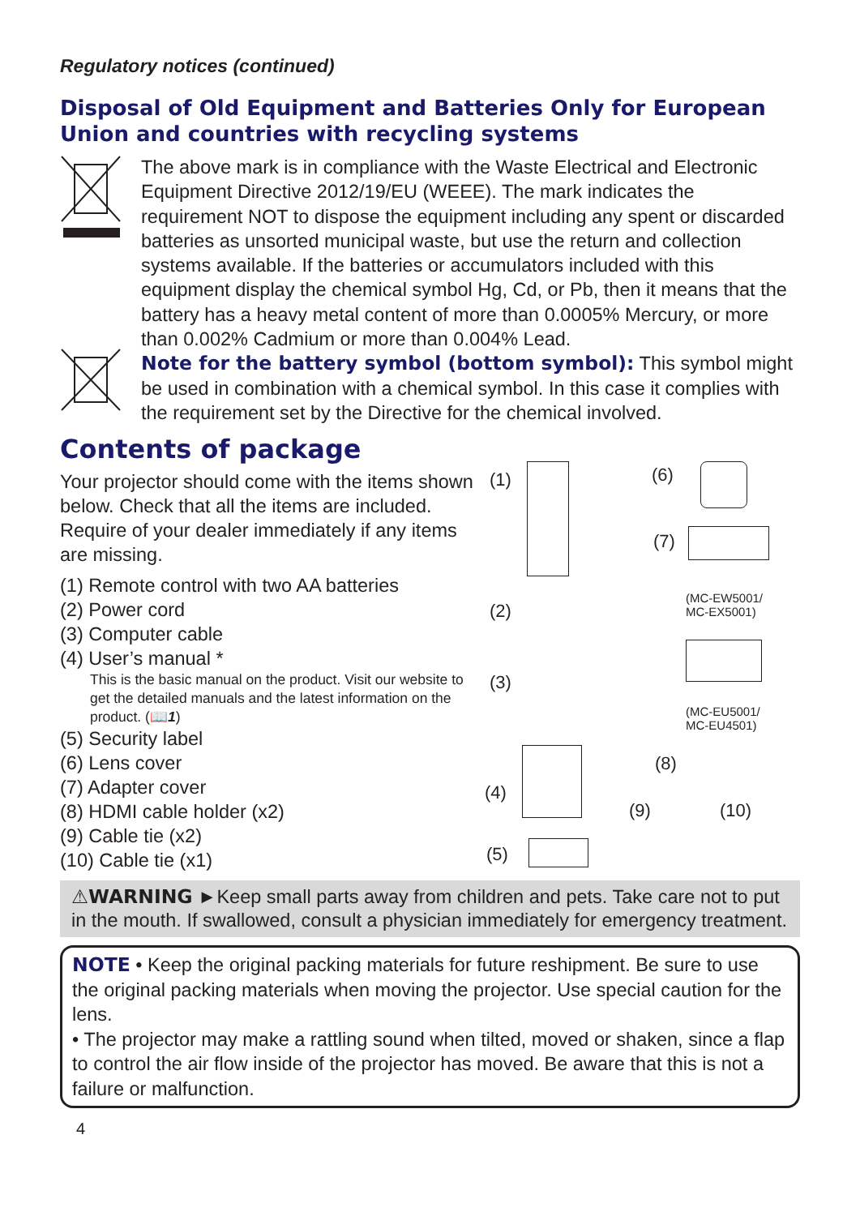Regulatory notices (continued)
Disposal of Old Equipment and Batteries Only for European Union and countries with recycling systems
The above mark is in compliance with the Waste Electrical and Electronic Equipment Directive 2012/19/EU (WEEE). The mark indicates the requirement NOT to dispose the equipment including any spent or discarded batteries as unsorted municipal waste, but use the return and collection systems available. If the batteries or accumulators included with this equipment display the chemical symbol Hg, Cd, or Pb, then it means that the battery has a heavy metal content of more than 0.0005% Mercury, or more than 0.002% Cadmium or more than 0.004% Lead.
Note for the battery symbol (bottom symbol): This symbol might be used in combination with a chemical symbol. In this case it complies with the requirement set by the Directive for the chemical involved.
Contents of package
Your projector should come with the items shown below. Check that all the items are included. Require of your dealer immediately if any items are missing.
(1) Remote control with two AA batteries
(2) Power cord
(3) Computer cable
(4) User’s manual *
This is the basic manual on the product. Visit our website to get the detailed manuals and the latest information on the product. (📖1)
(5) Security label
(6) Lens cover
(7) Adapter cover
(8) HDMI cable holder (x2)
(9) Cable tie (x2)
(10) Cable tie (x1)
(1) (6)
(7)
(MC-EW5001/
MC-EX5001) (2)
(3)
(MC-EU5001/
MC-EU4501)
(8)
(4)
(9) (10)
(5)
⚠WARNING ►Keep small parts away from children and pets. Take care not to put in the mouth. If swallowed, consult a physician immediately for emergency treatment.
NOTE • Keep the original packing materials for future reshipment. Be sure to use the original packing materials when moving the projector. Use special caution for the lens.
• The projector may make a rattling sound when tilted, moved or shaken, since a flap to control the air flow inside of the projector has moved. Be aware that this is not a failure or malfunction.
4